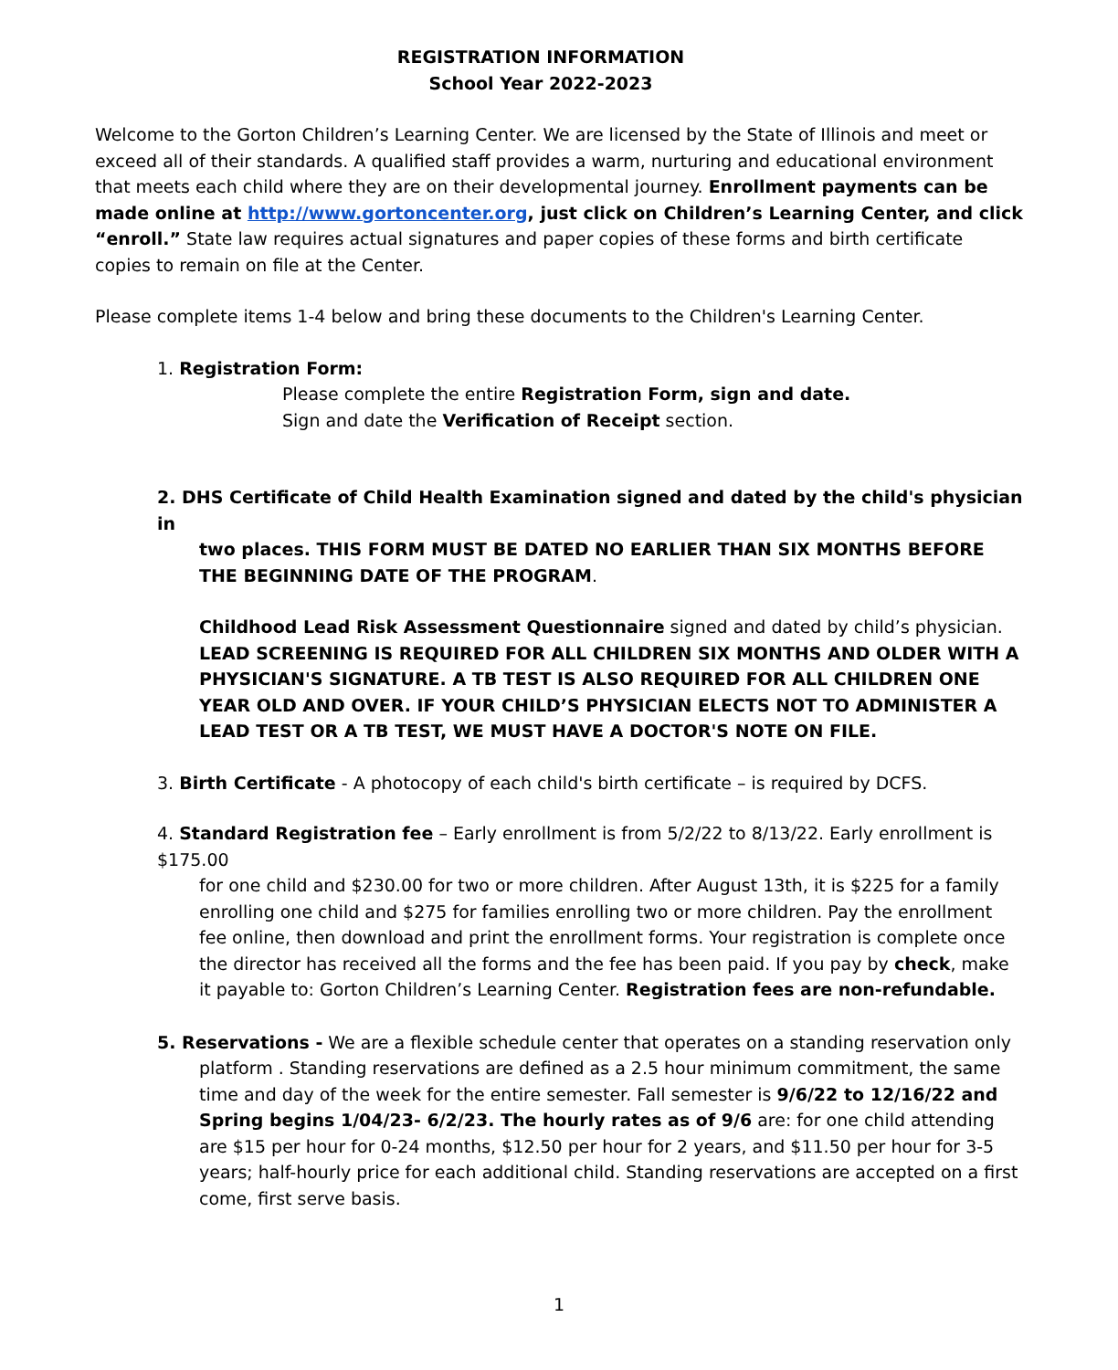REGISTRATION INFORMATION
School Year 2022-2023
Welcome to the Gorton Children’s Learning Center. We are licensed by the State of Illinois and meet or exceed all of their standards. A qualified staff provides a warm, nurturing and educational environment that meets each child where they are on their developmental journey. Enrollment payments can be made online at http://www.gortoncenter.org, just click on Children’s Learning Center, and click “enroll.” State law requires actual signatures and paper copies of these forms and birth certificate copies to remain on file at the Center.
Please complete items 1-4 below and bring these documents to the Children's Learning Center.
1. Registration Form:
Please complete the entire Registration Form, sign and date.
Sign and date the Verification of Receipt section.
2. DHS Certificate of Child Health Examination signed and dated by the child's physician in
two places. THIS FORM MUST BE DATED NO EARLIER THAN SIX MONTHS BEFORE THE BEGINNING DATE OF THE PROGRAM.
Childhood Lead Risk Assessment Questionnaire signed and dated by child’s physician. LEAD SCREENING IS REQUIRED FOR ALL CHILDREN SIX MONTHS AND OLDER WITH A PHYSICIAN'S SIGNATURE. A TB TEST IS ALSO REQUIRED FOR ALL CHILDREN ONE YEAR OLD AND OVER. IF YOUR CHILD’S PHYSICIAN ELECTS NOT TO ADMINISTER A LEAD TEST OR A TB TEST, WE MUST HAVE A DOCTOR'S NOTE ON FILE.
3. Birth Certificate - A photocopy of each child's birth certificate – is required by DCFS.
4. Standard Registration fee – Early enrollment is from 5/2/22 to 8/13/22. Early enrollment is $175.00
for one child and $230.00 for two or more children. After August 13th, it is $225 for a family enrolling one child and $275 for families enrolling two or more children. Pay the enrollment fee online, then download and print the enrollment forms. Your registration is complete once the director has received all the forms and the fee has been paid. If you pay by check, make it payable to: Gorton Children’s Learning Center. Registration fees are non-refundable.
5. Reservations - We are a flexible schedule center that operates on a standing reservation only
platform . Standing reservations are defined as a 2.5 hour minimum commitment, the same time and day of the week for the entire semester. Fall semester is 9/6/22 to 12/16/22 and Spring begins 1/04/23- 6/2/23. The hourly rates as of 9/6 are: for one child attending are $15 per hour for 0-24 months, $12.50 per hour for 2 years, and $11.50 per hour for 3-5 years; half-hourly price for each additional child. Standing reservations are accepted on a first come, first serve basis.
1